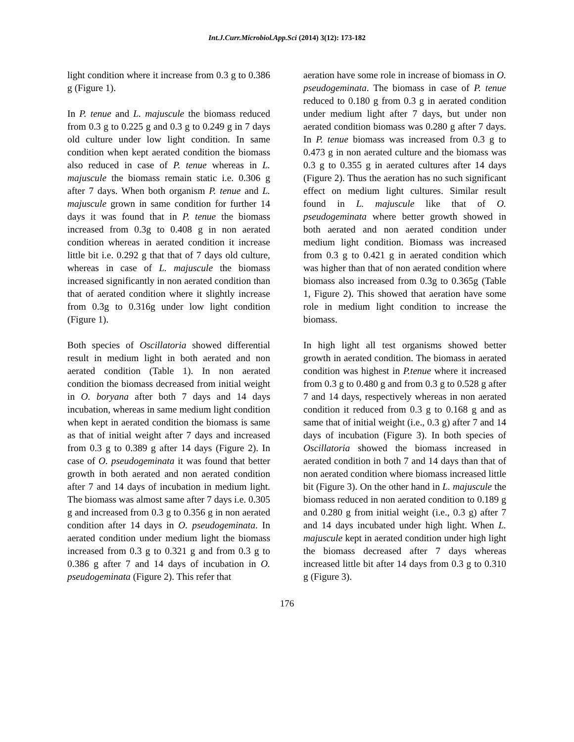Int.J.Curr.Microbiol.App.Sci (2014) 3(12): 173-182
light condition where it increase from 0.3 g to 0.386 g (Figure 1).
In P. tenue and L. majuscule the biomass reduced from 0.3 g to 0.225 g and 0.3 g to 0.249 g in 7 days old culture under low light condition. In same condition when kept aerated condition the biomass also reduced in case of P. tenue whereas in L. majuscule the biomass remain static i.e. 0.306 g after 7 days. When both organism P. tenue and L. majuscule grown in same condition for further 14 days it was found that in P. tenue the biomass increased from 0.3g to 0.408 g in non aerated condition whereas in aerated condition it increase little bit i.e. 0.292 g that that of 7 days old culture, whereas in case of L. majuscule the biomass increased significantly in non aerated condition than that of aerated condition where it slightly increase from 0.3g to 0.316g under low light condition (Figure 1).
Both species of Oscillatoria showed differential result in medium light in both aerated and non aerated condition (Table 1). In non aerated condition the biomass decreased from initial weight in O. boryana after both 7 days and 14 days incubation, whereas in same medium light condition when kept in aerated condition the biomass is same as that of initial weight after 7 days and increased from 0.3 g to 0.389 g after 14 days (Figure 2). In case of O. pseudogeminata it was found that better growth in both aerated and non aerated condition after 7 and 14 days of incubation in medium light. The biomass was almost same after 7 days i.e. 0.305 g and increased from 0.3 g to 0.356 g in non aerated condition after 14 days in O. pseudogeminata. In aerated condition under medium light the biomass increased from 0.3 g to 0.321 g and from 0.3 g to 0.386 g after 7 and 14 days of incubation in O. pseudogeminata (Figure 2). This refer that
aeration have some role in increase of biomass in O. pseudogeminata. The biomass in case of P. tenue reduced to 0.180 g from 0.3 g in aerated condition under medium light after 7 days, but under non aerated condition biomass was 0.280 g after 7 days. In P. tenue biomass was increased from 0.3 g to 0.473 g in non aerated culture and the biomass was 0.3 g to 0.355 g in aerated cultures after 14 days (Figure 2). Thus the aeration has no such significant effect on medium light cultures. Similar result found in L. majuscule like that of O. pseudogeminata where better growth showed in both aerated and non aerated condition under medium light condition. Biomass was increased from 0.3 g to 0.421 g in aerated condition which was higher than that of non aerated condition where biomass also increased from 0.3g to 0.365g (Table 1, Figure 2). This showed that aeration have some role in medium light condition to increase the biomass.
In high light all test organisms showed better growth in aerated condition. The biomass in aerated condition was highest in P.tenue where it increased from 0.3 g to 0.480 g and from 0.3 g to 0.528 g after 7 and 14 days, respectively whereas in non aerated condition it reduced from 0.3 g to 0.168 g and as same that of initial weight (i.e., 0.3 g) after 7 and 14 days of incubation (Figure 3). In both species of Oscillatoria showed the biomass increased in aerated condition in both 7 and 14 days than that of non aerated condition where biomass increased little bit (Figure 3). On the other hand in L. majuscule the biomass reduced in non aerated condition to 0.189 g and 0.280 g from initial weight (i.e., 0.3 g) after 7 and 14 days incubated under high light. When L. majuscule kept in aerated condition under high light the biomass decreased after 7 days whereas increased little bit after 14 days from 0.3 g to 0.310 g (Figure 3).
176